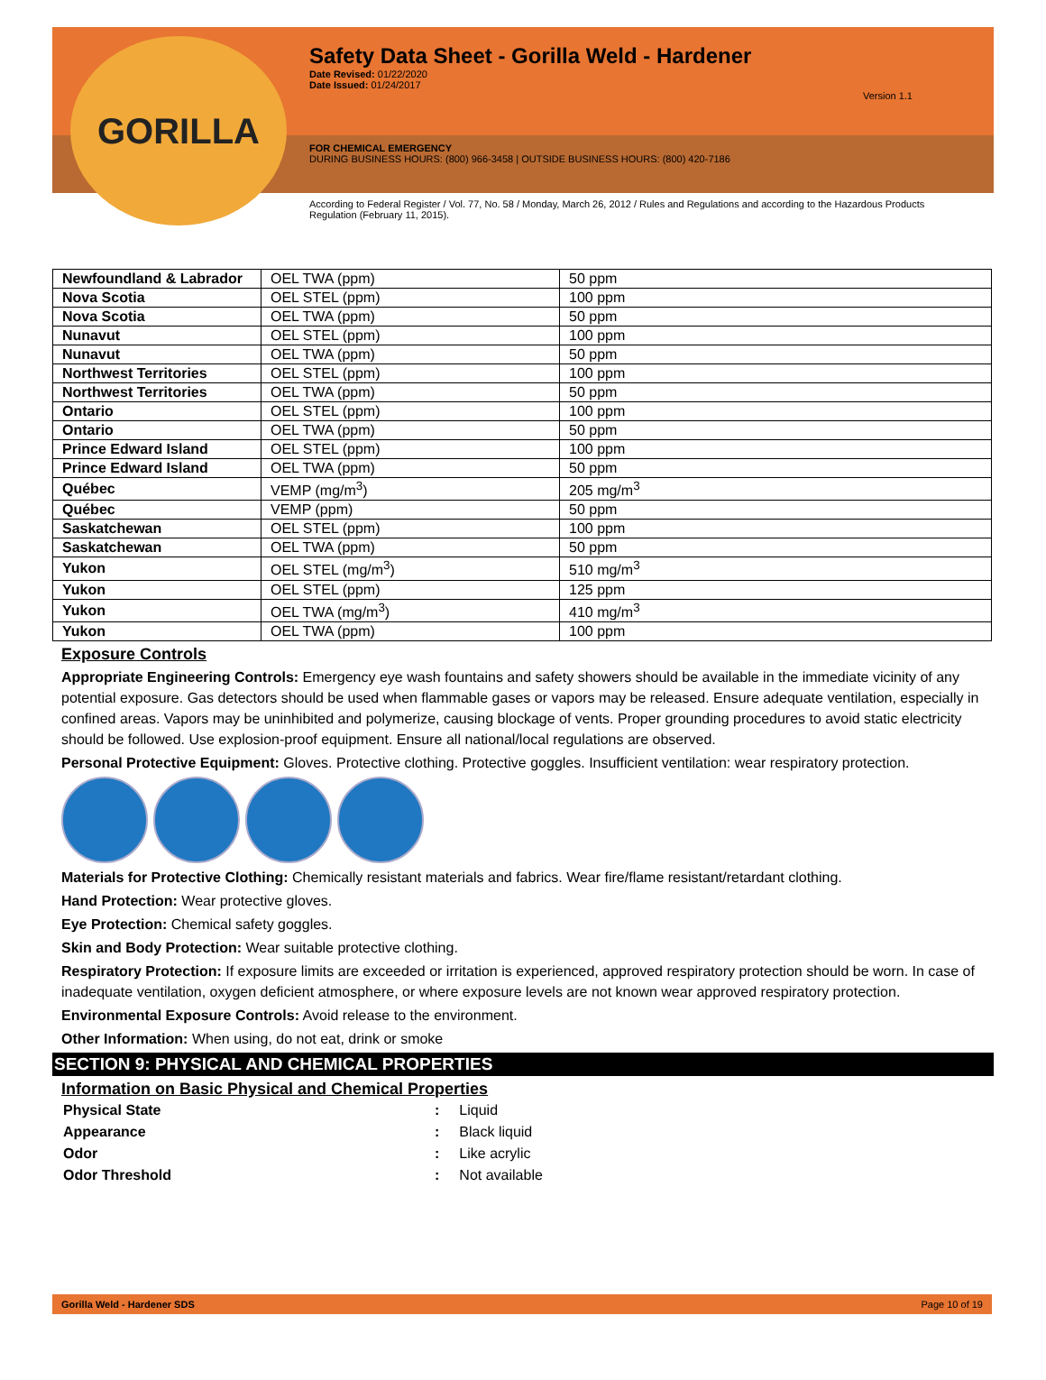GORILLA
Safety Data Sheet - Gorilla Weld - Hardener
Date Revised: 01/22/2020
Date Issued: 01/24/2017
Version 1.1
FOR CHEMICAL EMERGENCY
DURING BUSINESS HOURS: (800) 966-3458 | OUTSIDE BUSINESS HOURS: (800) 420-7186
According to Federal Register / Vol. 77, No. 58 / Monday, March 26, 2012 / Rules and Regulations and according to the Hazardous Products Regulation (February 11, 2015).
| Newfoundland & Labrador | OEL TWA (ppm) | 50 ppm |
| Nova Scotia | OEL STEL (ppm) | 100 ppm |
| Nova Scotia | OEL TWA (ppm) | 50 ppm |
| Nunavut | OEL STEL (ppm) | 100 ppm |
| Nunavut | OEL TWA (ppm) | 50 ppm |
| Northwest Territories | OEL STEL (ppm) | 100 ppm |
| Northwest Territories | OEL TWA (ppm) | 50 ppm |
| Ontario | OEL STEL (ppm) | 100 ppm |
| Ontario | OEL TWA (ppm) | 50 ppm |
| Prince Edward Island | OEL STEL (ppm) | 100 ppm |
| Prince Edward Island | OEL TWA (ppm) | 50 ppm |
| Québec | VEMP (mg/m<sup>3</sup>) | 205 mg/m<sup>3</sup> |
| Québec | VEMP (ppm) | 50 ppm |
| Saskatchewan | OEL STEL (ppm) | 100 ppm |
| Saskatchewan | OEL TWA (ppm) | 50 ppm |
| Yukon | OEL STEL (mg/m<sup>3</sup>) | 510 mg/m<sup>3</sup> |
| Yukon | OEL STEL (ppm) | 125 ppm |
| Yukon | OEL TWA (mg/m<sup>3</sup>) | 410 mg/m<sup>3</sup> |
| Yukon | OEL TWA (ppm) | 100 ppm |
Exposure Controls
Appropriate Engineering Controls: Emergency eye wash fountains and safety showers should be available in the immediate vicinity of any potential exposure. Gas detectors should be used when flammable gases or vapors may be released. Ensure adequate ventilation, especially in confined areas. Vapors may be uninhibited and polymerize, causing blockage of vents. Proper grounding procedures to avoid static electricity should be followed. Use explosion-proof equipment. Ensure all national/local regulations are observed.
Personal Protective Equipment: Gloves. Protective clothing. Protective goggles. Insufficient ventilation: wear respiratory protection.
Materials for Protective Clothing: Chemically resistant materials and fabrics. Wear fire/flame resistant/retardant clothing.
Hand Protection: Wear protective gloves.
Eye Protection: Chemical safety goggles.
Skin and Body Protection: Wear suitable protective clothing.
Respiratory Protection: If exposure limits are exceeded or irritation is experienced, approved respiratory protection should be worn. In case of inadequate ventilation, oxygen deficient atmosphere, or where exposure levels are not known wear approved respiratory protection.
Environmental Exposure Controls: Avoid release to the environment.
Other Information: When using, do not eat, drink or smoke
SECTION 9: PHYSICAL AND CHEMICAL PROPERTIES
Information on Basic Physical and Chemical Properties
| Physical State | : | Liquid |
| Appearance | : | Black liquid |
| Odor | : | Like acrylic |
| Odor Threshold | : | Not available |
Gorilla Weld - Hardener SDS Page 10 of 19